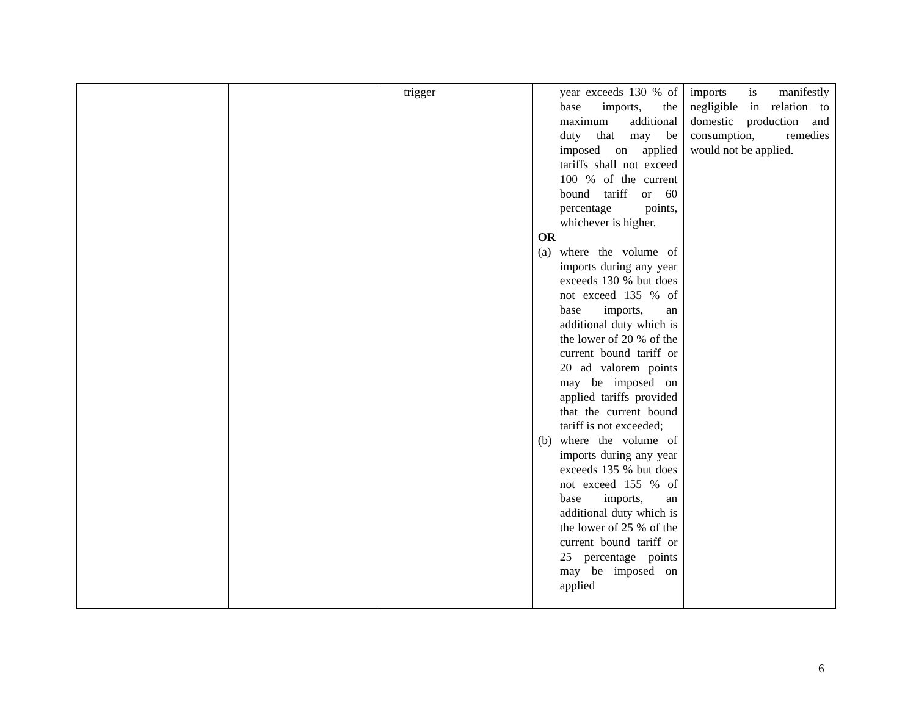| | | trigger | year exceeds 130 % of base imports, the maximum additional duty that may be imposed on applied tariffs shall not exceed 100 % of the current bound tariff or 60 percentage points, whichever is higher. OR (a) where the volume of imports during any year exceeds 130 % but does not exceed 135 % of base imports, an additional duty which is the lower of 20 % of the current bound tariff or 20 ad valorem points may be imposed on applied tariffs provided that the current bound tariff is not exceeded; (b) where the volume of imports during any year exceeds 135 % but does not exceed 155 % of base imports, an additional duty which is the lower of 25 % of the current bound tariff or 25 percentage points may be imposed on applied | imports is manifestly negligible in relation to domestic production and consumption, remedies would not be applied. |
6